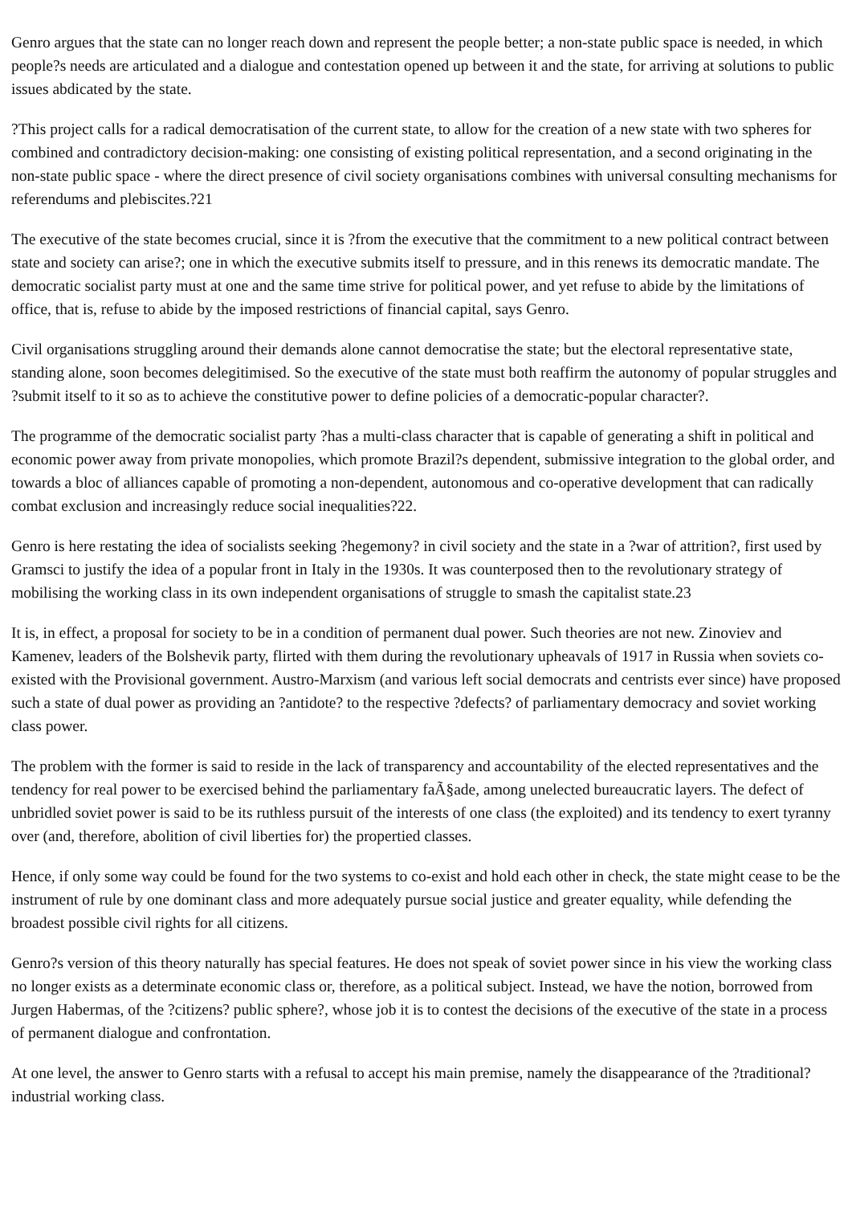Genro argues that the state can no longer reach down and represent the people better; a non-state public space is needed, in which people?s needs are articulated and a dialogue and contestation opened up between it and the state, for arriving at solutions to public issues abdicated by the state.
?This project calls for a radical democratisation of the current state, to allow for the creation of a new state with two spheres for combined and contradictory decision-making: one consisting of existing political representation, and a second originating in the non-state public space - where the direct presence of civil society organisations combines with universal consulting mechanisms for referendums and plebiscites.?21
The executive of the state becomes crucial, since it is ?from the executive that the commitment to a new political contract between state and society can arise?; one in which the executive submits itself to pressure, and in this renews its democratic mandate. The democratic socialist party must at one and the same time strive for political power, and yet refuse to abide by the limitations of office, that is, refuse to abide by the imposed restrictions of financial capital, says Genro.
Civil organisations struggling around their demands alone cannot democratise the state; but the electoral representative state, standing alone, soon becomes delegitimised. So the executive of the state must both reaffirm the autonomy of popular struggles and ?submit itself to it so as to achieve the constitutive power to define policies of a democratic-popular character?.
The programme of the democratic socialist party ?has a multi-class character that is capable of generating a shift in political and economic power away from private monopolies, which promote Brazil?s dependent, submissive integration to the global order, and towards a bloc of alliances capable of promoting a non-dependent, autonomous and co-operative development that can radically combat exclusion and increasingly reduce social inequalities?22.
Genro is here restating the idea of socialists seeking ?hegemony? in civil society and the state in a ?war of attrition?, first used by Gramsci to justify the idea of a popular front in Italy in the 1930s. It was counterposed then to the revolutionary strategy of mobilising the working class in its own independent organisations of struggle to smash the capitalist state.23
It is, in effect, a proposal for society to be in a condition of permanent dual power. Such theories are not new. Zinoviev and Kamenev, leaders of the Bolshevik party, flirted with them during the revolutionary upheavals of 1917 in Russia when soviets co-existed with the Provisional government. Austro-Marxism (and various left social democrats and centrists ever since) have proposed such a state of dual power as providing an ?antidote? to the respective ?defects? of parliamentary democracy and soviet working class power.
The problem with the former is said to reside in the lack of transparency and accountability of the elected representatives and the tendency for real power to be exercised behind the parliamentary faÃ§ade, among unelected bureaucratic layers. The defect of unbridled soviet power is said to be its ruthless pursuit of the interests of one class (the exploited) and its tendency to exert tyranny over (and, therefore, abolition of civil liberties for) the propertied classes.
Hence, if only some way could be found for the two systems to co-exist and hold each other in check, the state might cease to be the instrument of rule by one dominant class and more adequately pursue social justice and greater equality, while defending the broadest possible civil rights for all citizens.
Genro?s version of this theory naturally has special features. He does not speak of soviet power since in his view the working class no longer exists as a determinate economic class or, therefore, as a political subject. Instead, we have the notion, borrowed from Jurgen Habermas, of the ?citizens? public sphere?, whose job it is to contest the decisions of the executive of the state in a process of permanent dialogue and confrontation.
At one level, the answer to Genro starts with a refusal to accept his main premise, namely the disappearance of the ?traditional? industrial working class.